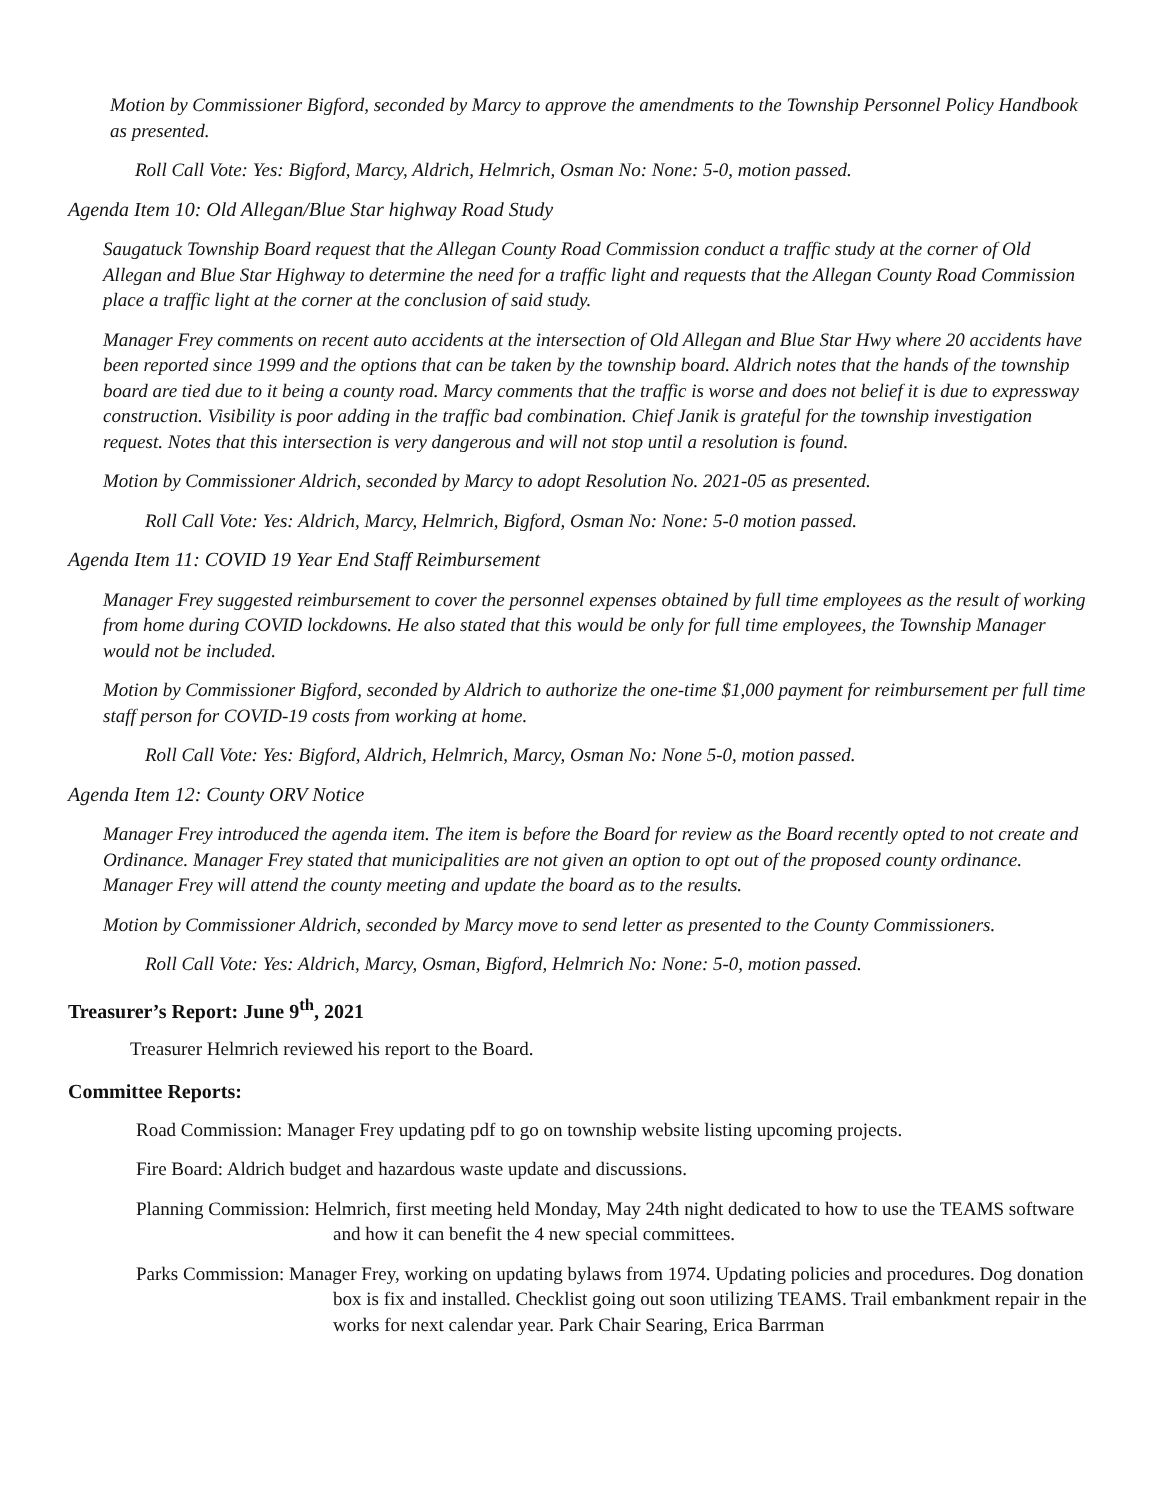Motion by Commissioner Bigford, seconded by Marcy to approve the amendments to the Township Personnel Policy Handbook as presented.
Roll Call Vote: Yes: Bigford, Marcy, Aldrich, Helmrich, Osman No: None: 5-0, motion passed.
Agenda Item 10: Old Allegan/Blue Star highway Road Study
Saugatuck Township Board request that the Allegan County Road Commission conduct a traffic study at the corner of Old Allegan and Blue Star Highway to determine the need for a traffic light and requests that the Allegan County Road Commission place a traffic light at the corner at the conclusion of said study.
Manager Frey comments on recent auto accidents at the intersection of Old Allegan and Blue Star Hwy where 20 accidents have been reported since 1999 and the options that can be taken by the township board. Aldrich notes that the hands of the township board are tied due to it being a county road. Marcy comments that the traffic is worse and does not belief it is due to expressway construction. Visibility is poor adding in the traffic bad combination. Chief Janik is grateful for the township investigation request. Notes that this intersection is very dangerous and will not stop until a resolution is found.
Motion by Commissioner Aldrich, seconded by Marcy to adopt Resolution No. 2021-05 as presented.
Roll Call Vote: Yes: Aldrich, Marcy, Helmrich, Bigford, Osman No: None: 5-0 motion passed.
Agenda Item 11: COVID 19 Year End Staff Reimbursement
Manager Frey suggested reimbursement to cover the personnel expenses obtained by full time employees as the result of working from home during COVID lockdowns. He also stated that this would be only for full time employees, the Township Manager would not be included.
Motion by Commissioner Bigford, seconded by Aldrich to authorize the one-time $1,000 payment for reimbursement per full time staff person for COVID-19 costs from working at home.
Roll Call Vote: Yes: Bigford, Aldrich, Helmrich, Marcy, Osman No: None 5-0, motion passed.
Agenda Item 12: County ORV Notice
Manager Frey introduced the agenda item. The item is before the Board for review as the Board recently opted to not create and Ordinance. Manager Frey stated that municipalities are not given an option to opt out of the proposed county ordinance. Manager Frey will attend the county meeting and update the board as to the results.
Motion by Commissioner Aldrich, seconded by Marcy move to send letter as presented to the County Commissioners.
Roll Call Vote: Yes: Aldrich, Marcy, Osman, Bigford, Helmrich No: None: 5-0, motion passed.
Treasurer’s Report: June 9<sup>th</sup>, 2021
Treasurer Helmrich reviewed his report to the Board.
Committee Reports:
Road Commission: Manager Frey updating pdf to go on township website listing upcoming projects.
Fire Board: Aldrich budget and hazardous waste update and discussions.
Planning Commission: Helmrich, first meeting held Monday, May 24th night dedicated to how to use the TEAMS software and how it can benefit the 4 new special committees.
Parks Commission: Manager Frey, working on updating bylaws from 1974. Updating policies and procedures. Dog donation box is fix and installed. Checklist going out soon utilizing TEAMS. Trail embankment repair in the works for next calendar year. Park Chair Searing, Erica Barrman